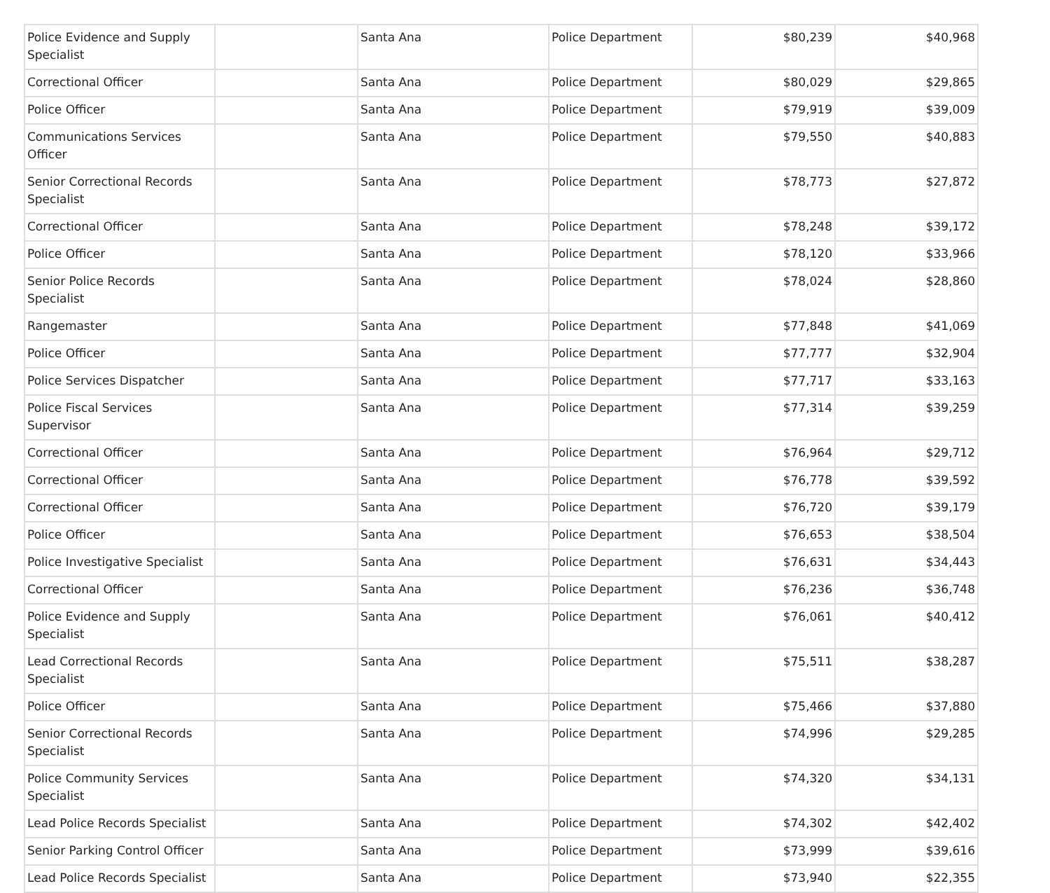| Police Evidence and Supply Specialist | | Santa Ana | Police Department | $80,239 | $40,968 |
| Correctional Officer | | Santa Ana | Police Department | $80,029 | $29,865 |
| Police Officer | | Santa Ana | Police Department | $79,919 | $39,009 |
| Communications Services Officer | | Santa Ana | Police Department | $79,550 | $40,883 |
| Senior Correctional Records Specialist | | Santa Ana | Police Department | $78,773 | $27,872 |
| Correctional Officer | | Santa Ana | Police Department | $78,248 | $39,172 |
| Police Officer | | Santa Ana | Police Department | $78,120 | $33,966 |
| Senior Police Records Specialist | | Santa Ana | Police Department | $78,024 | $28,860 |
| Rangemaster | | Santa Ana | Police Department | $77,848 | $41,069 |
| Police Officer | | Santa Ana | Police Department | $77,777 | $32,904 |
| Police Services Dispatcher | | Santa Ana | Police Department | $77,717 | $33,163 |
| Police Fiscal Services Supervisor | | Santa Ana | Police Department | $77,314 | $39,259 |
| Correctional Officer | | Santa Ana | Police Department | $76,964 | $29,712 |
| Correctional Officer | | Santa Ana | Police Department | $76,778 | $39,592 |
| Correctional Officer | | Santa Ana | Police Department | $76,720 | $39,179 |
| Police Officer | | Santa Ana | Police Department | $76,653 | $38,504 |
| Police Investigative Specialist | | Santa Ana | Police Department | $76,631 | $34,443 |
| Correctional Officer | | Santa Ana | Police Department | $76,236 | $36,748 |
| Police Evidence and Supply Specialist | | Santa Ana | Police Department | $76,061 | $40,412 |
| Lead Correctional Records Specialist | | Santa Ana | Police Department | $75,511 | $38,287 |
| Police Officer | | Santa Ana | Police Department | $75,466 | $37,880 |
| Senior Correctional Records Specialist | | Santa Ana | Police Department | $74,996 | $29,285 |
| Police Community Services Specialist | | Santa Ana | Police Department | $74,320 | $34,131 |
| Lead Police Records Specialist | | Santa Ana | Police Department | $74,302 | $42,402 |
| Senior Parking Control Officer | | Santa Ana | Police Department | $73,999 | $39,616 |
| Lead Police Records Specialist | | Santa Ana | Police Department | $73,940 | $22,355 |